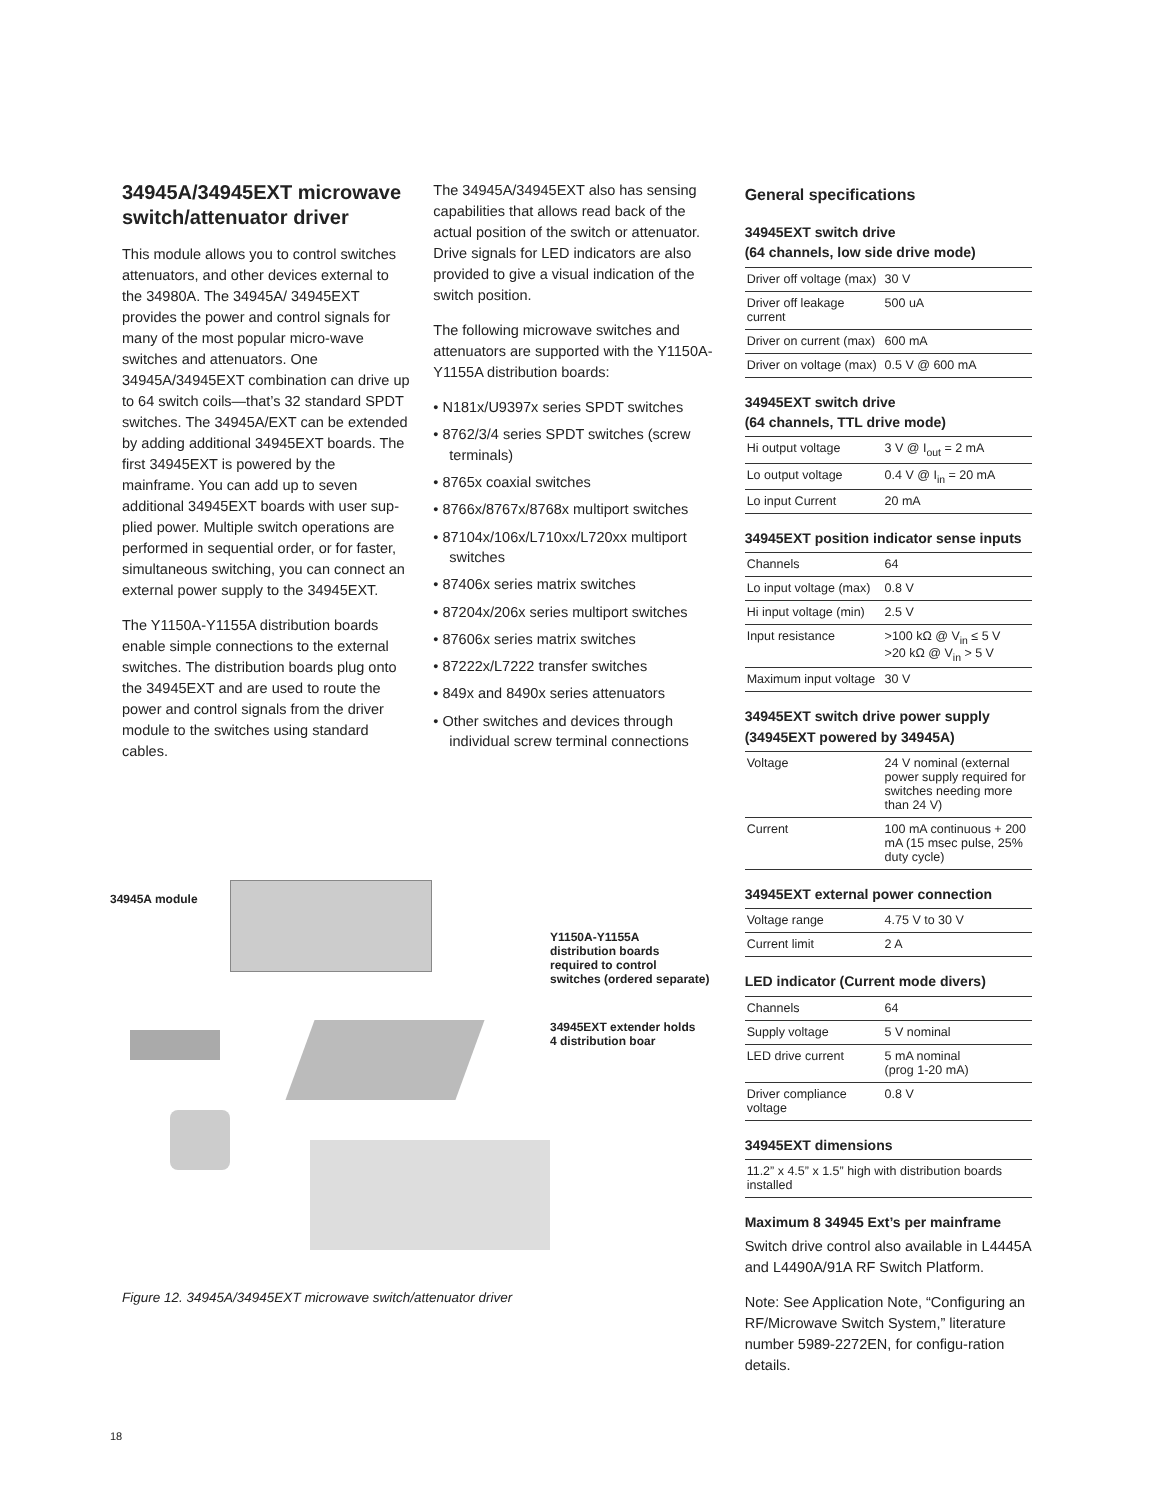34945A/34945EXT microwave switch/attenuator driver
This module allows you to control switches attenuators, and other devices external to the 34980A. The 34945A/ 34945EXT provides the power and control signals for many of the most popular micro-wave switches and attenuators. One 34945A/34945EXT combination can drive up to 64 switch coils—that’s 32 standard SPDT switches. The 34945A/EXT can be extended by adding additional 34945EXT boards. The first 34945EXT is powered by the mainframe. You can add up to seven additional 34945EXT boards with user sup-plied power. Multiple switch operations are performed in sequential order, or for faster, simultaneous switching, you can connect an external power supply to the 34945EXT.
The Y1150A-Y1155A distribution boards enable simple connections to the external switches. The distribution boards plug onto the 34945EXT and are used to route the power and control signals from the driver module to the switches using standard cables.
The 34945A/34945EXT also has sensing capabilities that allows read back of the actual position of the switch or attenuator. Drive signals for LED indicators are also provided to give a visual indication of the switch position.
The following microwave switches and attenuators are supported with the Y1150A-Y1155A distribution boards:
• N181x/U9397x series SPDT switches
• 8762/3/4 series SPDT switches (screw terminals)
• 8765x coaxial switches
• 8766x/8767x/8768x multiport switches
• 87104x/106x/L710xx/L720xx multiport switches
• 87406x series matrix switches
• 87204x/206x series multiport switches
• 87606x series matrix switches
• 87222x/L7222 transfer switches
• 849x and 8490x series attenuators
• Other switches and devices through individual screw terminal connections
General specifications
34945EXT switch drive
(64 channels, low side drive mode)
| Driver off voltage (max) | 30 V |
| Driver off leakage current | 500 uA |
| Driver on current (max) | 600 mA |
| Driver on voltage (max) | 0.5 V @ 600 mA |
34945EXT switch drive
(64 channels, TTL drive mode)
| Hi output voltage | 3 V @ I<sub>out</sub> = 2 mA |
| Lo output voltage | 0.4 V @ I<sub>in</sub> = 20 mA |
| Lo input Current | 20 mA |
34945EXT position indicator sense inputs
| Channels | 64 |
| Lo input voltage (max) | 0.8 V |
| Hi input voltage (min) | 2.5 V |
| Input resistance | >100 kΩ @ V<sub>in</sub> ≤ 5 V >20 kΩ @ V<sub>in</sub> > 5 V |
| Maximum input voltage | 30 V |
34945EXT switch drive power supply
(34945EXT powered by 34945A)
| Voltage | 24 V nominal (external power supply required for switches needing more than 24 V) |
| Current | 100 mA continuous + 200 mA (15 msec pulse, 25% duty cycle) |
34945EXT external power connection
| Voltage range | 4.75 V to 30 V |
| Current limit | 2 A |
LED indicator (Current mode divers)
| Channels | 64 |
| Supply voltage | 5 V nominal |
| LED drive current | 5 mA nominal (prog 1-20 mA) |
| Driver compliance voltage | 0.8 V |
34945EXT dimensions
| 11.2” x 4.5” x 1.5” high with distribution boards installed |
Maximum 8 34945 Ext’s per mainframe
Switch drive control also available in L4445A and L4490A/91A RF Switch Platform.
Note: See Application Note, “Configuring an RF/Microwave Switch System,” literature number 5989-2272EN, for configu-ration details.
34945A module
Y1150A-Y1155A
distribution boards
required to control
switches (ordered separate)
34945EXT extender holds
4 distribution boar
Figure 12. 34945A/34945EXT microwave switch/attenuator driver
18